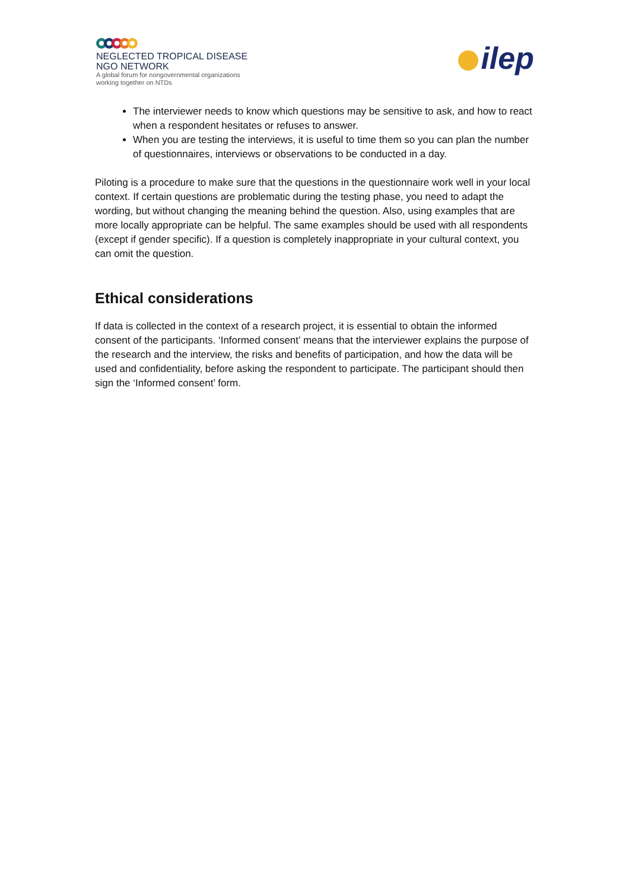NEGLECTED TROPICAL DISEASE
NGO NETWORK
A global forum for nongovernmental organizations
working together on NTDs
ilep
The interviewer needs to know which questions may be sensitive to ask, and how to react when a respondent hesitates or refuses to answer.
When you are testing the interviews, it is useful to time them so you can plan the number of questionnaires, interviews or observations to be conducted in a day.
Piloting is a procedure to make sure that the questions in the questionnaire work well in your local context. If certain questions are problematic during the testing phase, you need to adapt the wording, but without changing the meaning behind the question. Also, using examples that are more locally appropriate can be helpful. The same examples should be used with all respondents (except if gender specific). If a question is completely inappropriate in your cultural context, you can omit the question.
Ethical considerations
If data is collected in the context of a research project, it is essential to obtain the informed consent of the participants. ‘Informed consent’ means that the interviewer explains the purpose of the research and the interview, the risks and benefits of participation, and how the data will be used and confidentiality, before asking the respondent to participate. The participant should then sign the ‘Informed consent’ form.